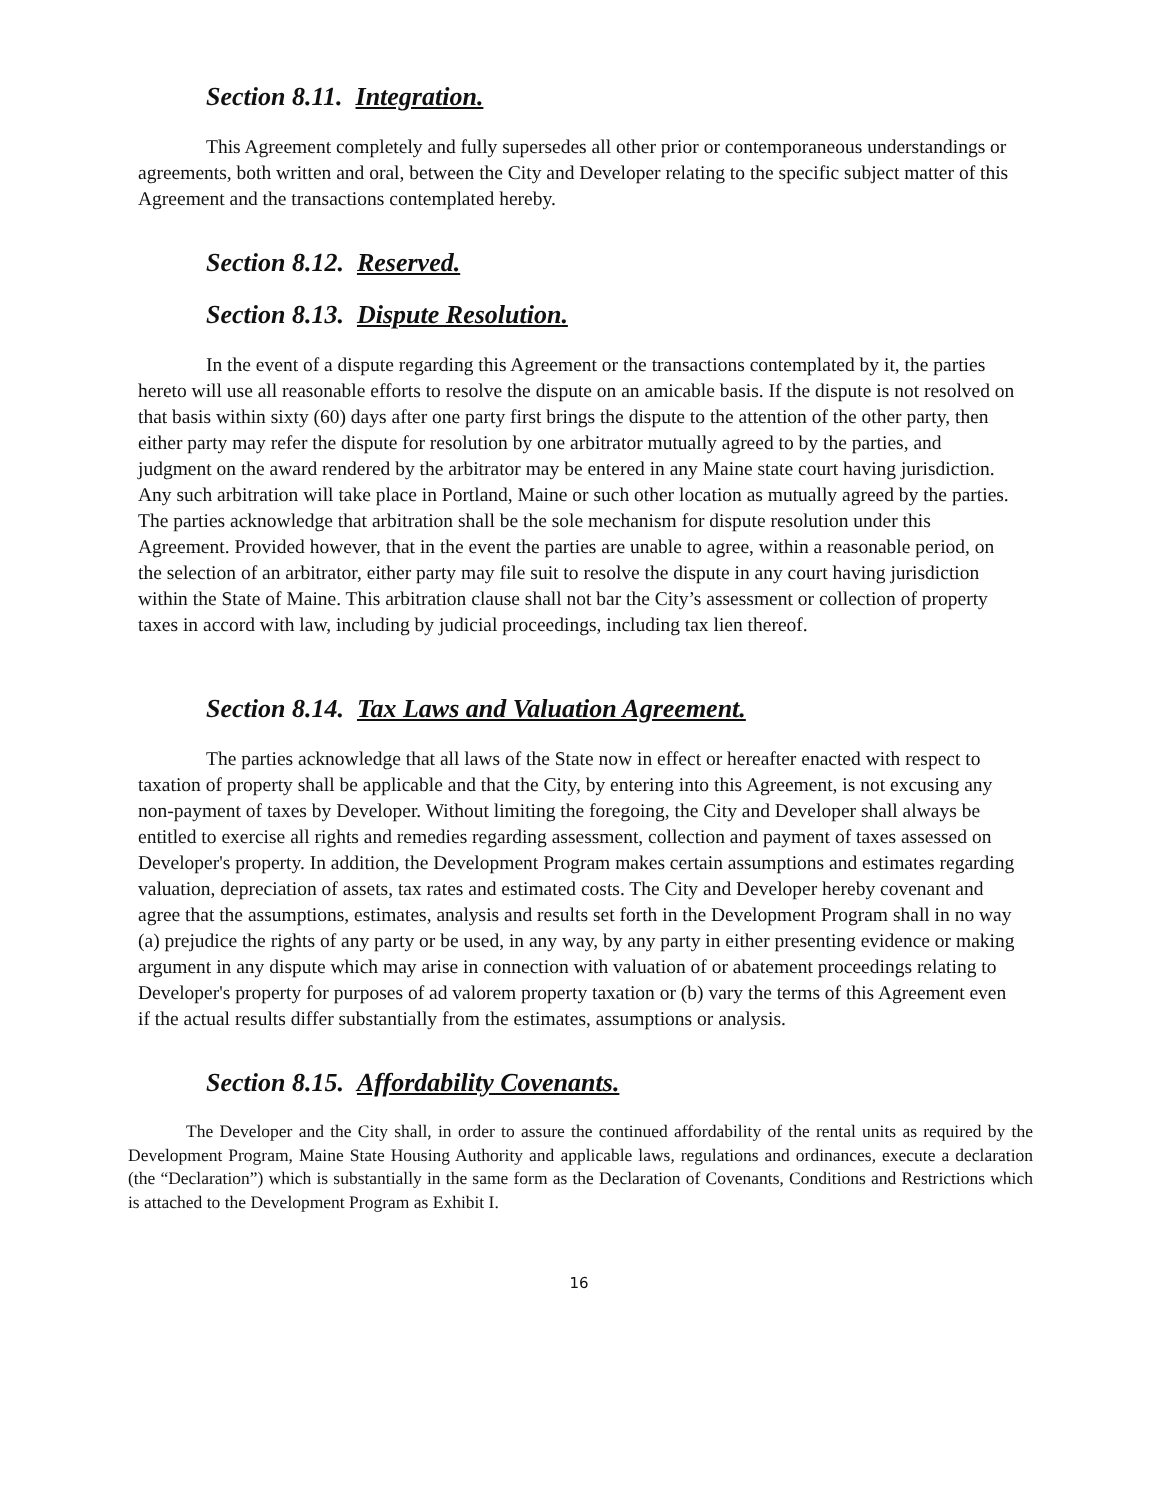Section 8.11. Integration.
This Agreement completely and fully supersedes all other prior or contemporaneous understandings or agreements, both written and oral, between the City and Developer relating to the specific subject matter of this Agreement and the transactions contemplated hereby.
Section 8.12. Reserved.
Section 8.13. Dispute Resolution.
In the event of a dispute regarding this Agreement or the transactions contemplated by it, the parties hereto will use all reasonable efforts to resolve the dispute on an amicable basis. If the dispute is not resolved on that basis within sixty (60) days after one party first brings the dispute to the attention of the other party, then either party may refer the dispute for resolution by one arbitrator mutually agreed to by the parties, and judgment on the award rendered by the arbitrator may be entered in any Maine state court having jurisdiction. Any such arbitration will take place in Portland, Maine or such other location as mutually agreed by the parties. The parties acknowledge that arbitration shall be the sole mechanism for dispute resolution under this Agreement. Provided however, that in the event the parties are unable to agree, within a reasonable period, on the selection of an arbitrator, either party may file suit to resolve the dispute in any court having jurisdiction within the State of Maine. This arbitration clause shall not bar the City’s assessment or collection of property taxes in accord with law, including by judicial proceedings, including tax lien thereof.
Section 8.14. Tax Laws and Valuation Agreement.
The parties acknowledge that all laws of the State now in effect or hereafter enacted with respect to taxation of property shall be applicable and that the City, by entering into this Agreement, is not excusing any non-payment of taxes by Developer. Without limiting the foregoing, the City and Developer shall always be entitled to exercise all rights and remedies regarding assessment, collection and payment of taxes assessed on Developer's property. In addition, the Development Program makes certain assumptions and estimates regarding valuation, depreciation of assets, tax rates and estimated costs. The City and Developer hereby covenant and agree that the assumptions, estimates, analysis and results set forth in the Development Program shall in no way (a) prejudice the rights of any party or be used, in any way, by any party in either presenting evidence or making argument in any dispute which may arise in connection with valuation of or abatement proceedings relating to Developer's property for purposes of ad valorem property taxation or (b) vary the terms of this Agreement even if the actual results differ substantially from the estimates, assumptions or analysis.
Section 8.15. Affordability Covenants.
The Developer and the City shall, in order to assure the continued affordability of the rental units as required by the Development Program, Maine State Housing Authority and applicable laws, regulations and ordinances, execute a declaration (the “Declaration”) which is substantially in the same form as the Declaration of Covenants, Conditions and Restrictions which is attached to the Development Program as Exhibit I.
16